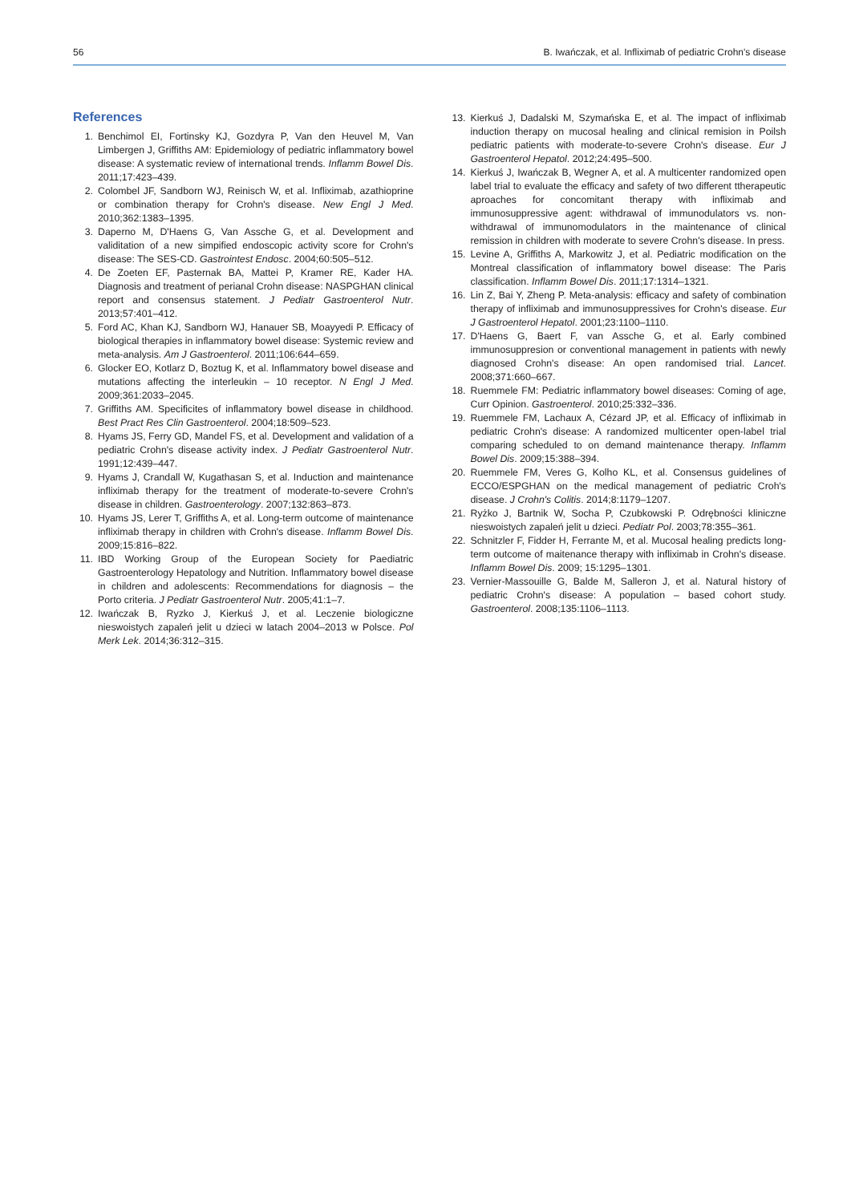56 B. Iwańczak, et al. Infliximab of pediatric Crohn's disease
References
1. Benchimol EI, Fortinsky KJ, Gozdyra P, Van den Heuvel M, Van Limbergen J, Griffiths AM: Epidemiology of pediatric inflammatory bowel disease: A systematic review of international trends. Inflamm Bowel Dis. 2011;17:423–439.
2. Colombel JF, Sandborn WJ, Reinisch W, et al. Infliximab, azathioprine or combination therapy for Crohn's disease. New Engl J Med. 2010;362:1383–1395.
3. Daperno M, D'Haens G, Van Assche G, et al. Development and validitation of a new simpified endoscopic activity score for Crohn's disease: The SES-CD. Gastrointest Endosc. 2004;60:505–512.
4. De Zoeten EF, Pasternak BA, Mattei P, Kramer RE, Kader HA. Diagnosis and treatment of perianal Crohn disease: NASPGHAN clinical report and consensus statement. J Pediatr Gastroenterol Nutr. 2013;57:401–412.
5. Ford AC, Khan KJ, Sandborn WJ, Hanauer SB, Moayyedi P. Efficacy of biological therapies in inflammatory bowel disease: Systemic review and meta-analysis. Am J Gastroenterol. 2011;106:644–659.
6. Glocker EO, Kotlarz D, Boztug K, et al. Inflammatory bowel disease and mutations affecting the interleukin – 10 receptor. N Engl J Med. 2009;361:2033–2045.
7. Griffiths AM. Specificites of inflammatory bowel disease in childhood. Best Pract Res Clin Gastroenterol. 2004;18:509–523.
8. Hyams JS, Ferry GD, Mandel FS, et al. Development and validation of a pediatric Crohn's disease activity index. J Pediatr Gastroenterol Nutr. 1991;12:439–447.
9. Hyams J, Crandall W, Kugathasan S, et al. Induction and maintenance infliximab therapy for the treatment of moderate-to-severe Crohn's disease in children. Gastroenterology. 2007;132:863–873.
10. Hyams JS, Lerer T, Griffiths A, et al. Long-term outcome of maintenance infliximab therapy in children with Crohn's disease. Inflamm Bowel Dis. 2009;15:816–822.
11. IBD Working Group of the European Society for Paediatric Gastroenterology Hepatology and Nutrition. Inflammatory bowel disease in children and adolescents: Recommendations for diagnosis – the Porto criteria. J Pediatr Gastroenterol Nutr. 2005;41:1–7.
12. Iwańczak B, Ryzko J, Kierkuś J, et al. Leczenie biologiczne nieswoistych zapaleń jelit u dzieci w latach 2004–2013 w Polsce. Pol Merk Lek. 2014;36:312–315.
13. Kierkuś J, Dadalski M, Szymańska E, et al. The impact of infliximab induction therapy on mucosal healing and clinical remision in Poilsh pediatric patients with moderate-to-severe Crohn's disease. Eur J Gastroenterol Hepatol. 2012;24:495–500.
14. Kierkuś J, Iwańczak B, Wegner A, et al. A multicenter randomized open label trial to evaluate the efficacy and safety of two different ttherapeutic aproaches for concomitant therapy with infliximab and immunosuppressive agent: withdrawal of immunodulators vs. non-withdrawal of immunomodulators in the maintenance of clinical remission in children with moderate to severe Crohn's disease. In press.
15. Levine A, Griffiths A, Markowitz J, et al. Pediatric modification on the Montreal classification of inflammatory bowel disease: The Paris classification. Inflamm Bowel Dis. 2011;17:1314–1321.
16. Lin Z, Bai Y, Zheng P. Meta-analysis: efficacy and safety of combination therapy of infliximab and immunosuppressives for Crohn's disease. Eur J Gastroenterol Hepatol. 2001;23:1100–1110.
17. D'Haens G, Baert F, van Assche G, et al. Early combined immunosuppresion or conventional management in patients with newly diagnosed Crohn's disease: An open randomised trial. Lancet. 2008;371:660–667.
18. Ruemmele FM: Pediatric inflammatory bowel diseases: Coming of age, Curr Opinion. Gastroenterol. 2010;25:332–336.
19. Ruemmele FM, Lachaux A, Cézard JP, et al. Efficacy of infliximab in pediatric Crohn's disease: A randomized multicenter open-label trial comparing scheduled to on demand maintenance therapy. Inflamm Bowel Dis. 2009;15:388–394.
20. Ruemmele FM, Veres G, Kolho KL, et al. Consensus guidelines of ECCO/ESPGHAN on the medical management of pediatric Croh's disease. J Crohn's Colitis. 2014;8:1179–1207.
21. Ryżko J, Bartnik W, Socha P, Czubkowski P. Odrębności kliniczne nieswoistych zapaleń jelit u dzieci. Pediatr Pol. 2003;78:355–361.
22. Schnitzler F, Fidder H, Ferrante M, et al. Mucosal healing predicts long-term outcome of maitenance therapy with infliximab in Crohn's disease. Inflamm Bowel Dis. 2009; 15:1295–1301.
23. Vernier-Massouille G, Balde M, Salleron J, et al. Natural history of pediatric Crohn's disease: A population – based cohort study. Gastroenterol. 2008;135:1106–1113.